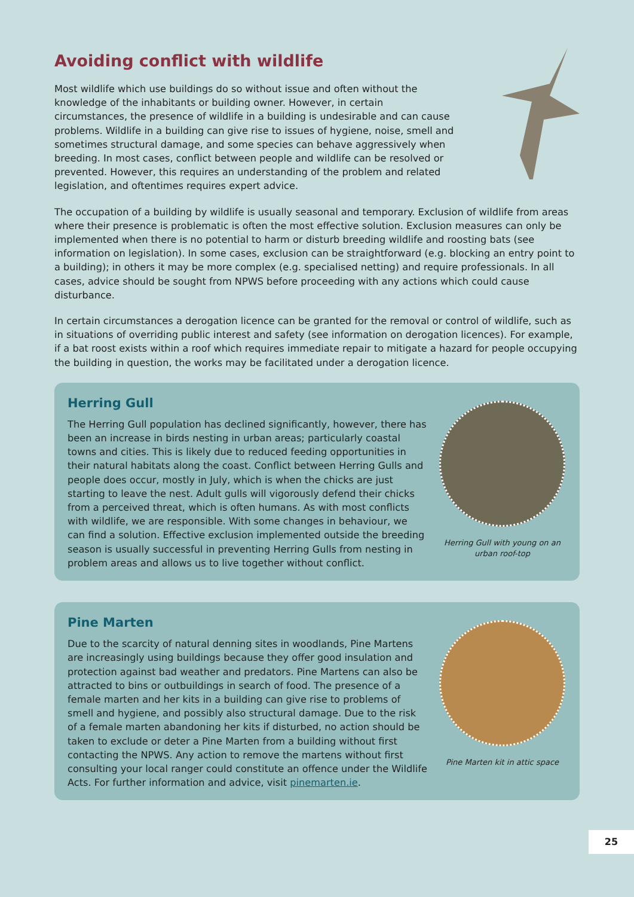Avoiding conflict with wildlife
Most wildlife which use buildings do so without issue and often without the knowledge of the inhabitants or building owner. However, in certain circumstances, the presence of wildlife in a building is undesirable and can cause problems. Wildlife in a building can give rise to issues of hygiene, noise, smell and sometimes structural damage, and some species can behave aggressively when breeding. In most cases, conflict between people and wildlife can be resolved or prevented. However, this requires an understanding of the problem and related legislation, and oftentimes requires expert advice.
The occupation of a building by wildlife is usually seasonal and temporary. Exclusion of wildlife from areas where their presence is problematic is often the most effective solution. Exclusion measures can only be implemented when there is no potential to harm or disturb breeding wildlife and roosting bats (see information on legislation). In some cases, exclusion can be straightforward (e.g. blocking an entry point to a building); in others it may be more complex (e.g. specialised netting) and require professionals. In all cases, advice should be sought from NPWS before proceeding with any actions which could cause disturbance.
In certain circumstances a derogation licence can be granted for the removal or control of wildlife, such as in situations of overriding public interest and safety (see information on derogation licences). For example, if a bat roost exists within a roof which requires immediate repair to mitigate a hazard for people occupying the building in question, the works may be facilitated under a derogation licence.
Herring Gull
The Herring Gull population has declined significantly, however, there has been an increase in birds nesting in urban areas; particularly coastal towns and cities. This is likely due to reduced feeding opportunities in their natural habitats along the coast. Conflict between Herring Gulls and people does occur, mostly in July, which is when the chicks are just starting to leave the nest. Adult gulls will vigorously defend their chicks from a perceived threat, which is often humans. As with most conflicts with wildlife, we are responsible. With some changes in behaviour, we can find a solution. Effective exclusion implemented outside the breeding season is usually successful in preventing Herring Gulls from nesting in problem areas and allows us to live together without conflict.
Herring Gull with young on an urban roof-top
Pine Marten
Due to the scarcity of natural denning sites in woodlands, Pine Martens are increasingly using buildings because they offer good insulation and protection against bad weather and predators. Pine Martens can also be attracted to bins or outbuildings in search of food. The presence of a female marten and her kits in a building can give rise to problems of smell and hygiene, and possibly also structural damage. Due to the risk of a female marten abandoning her kits if disturbed, no action should be taken to exclude or deter a Pine Marten from a building without first contacting the NPWS. Any action to remove the martens without first consulting your local ranger could constitute an offence under the Wildlife Acts. For further information and advice, visit pinemarten.ie.
Pine Marten kit in attic space
25